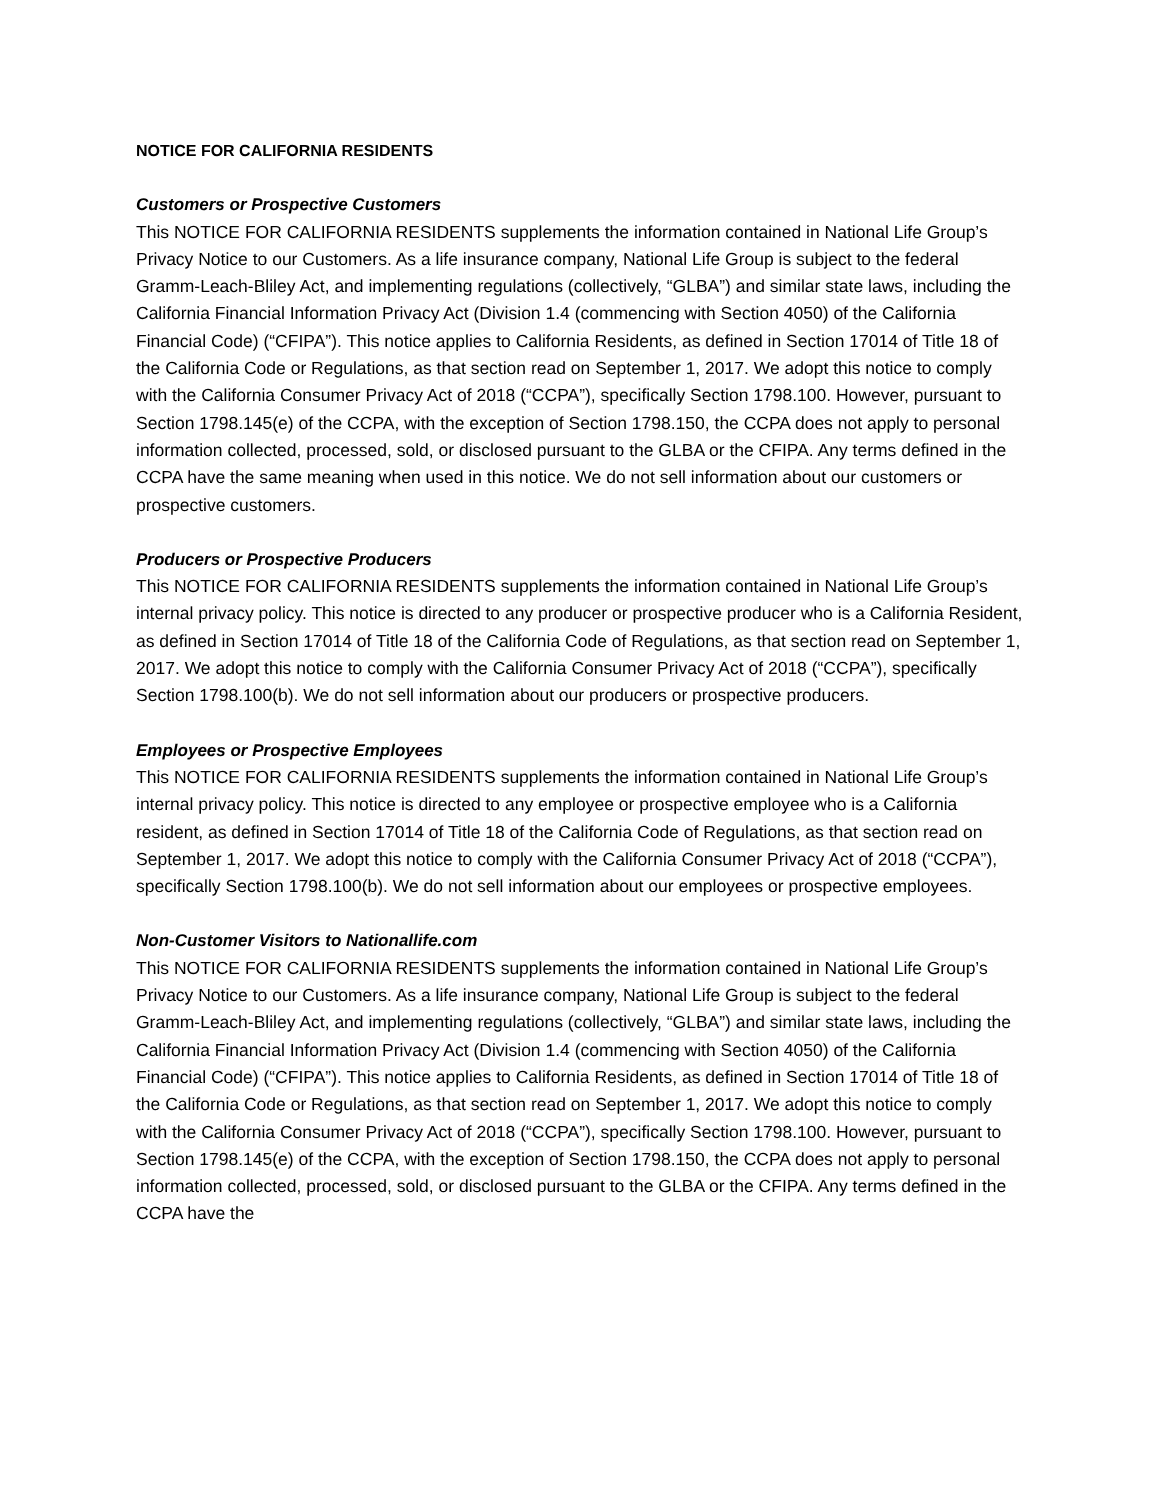NOTICE FOR CALIFORNIA RESIDENTS
Customers or Prospective Customers
This NOTICE FOR CALIFORNIA RESIDENTS supplements the information contained in National Life Group’s Privacy Notice to our Customers. As a life insurance company, National Life Group is subject to the federal Gramm-Leach-Bliley Act, and implementing regulations (collectively, “GLBA”) and similar state laws, including the California Financial Information Privacy Act (Division 1.4 (commencing with Section 4050) of the California Financial Code) (“CFIPA”). This notice applies to California Residents, as defined in Section 17014 of Title 18 of the California Code or Regulations, as that section read on September 1, 2017. We adopt this notice to comply with the California Consumer Privacy Act of 2018 (“CCPA”), specifically Section 1798.100. However, pursuant to Section 1798.145(e) of the CCPA, with the exception of Section 1798.150, the CCPA does not apply to personal information collected, processed, sold, or disclosed pursuant to the GLBA or the CFIPA. Any terms defined in the CCPA have the same meaning when used in this notice. We do not sell information about our customers or prospective customers.
Producers or Prospective Producers
This NOTICE FOR CALIFORNIA RESIDENTS supplements the information contained in National Life Group’s internal privacy policy. This notice is directed to any producer or prospective producer who is a California Resident, as defined in Section 17014 of Title 18 of the California Code of Regulations, as that section read on September 1, 2017. We adopt this notice to comply with the California Consumer Privacy Act of 2018 (“CCPA”), specifically Section 1798.100(b). We do not sell information about our producers or prospective producers.
Employees or Prospective Employees
This NOTICE FOR CALIFORNIA RESIDENTS supplements the information contained in National Life Group’s internal privacy policy. This notice is directed to any employee or prospective employee who is a California resident, as defined in Section 17014 of Title 18 of the California Code of Regulations, as that section read on September 1, 2017. We adopt this notice to comply with the California Consumer Privacy Act of 2018 (“CCPA”), specifically Section 1798.100(b). We do not sell information about our employees or prospective employees.
Non-Customer Visitors to Nationallife.com
This NOTICE FOR CALIFORNIA RESIDENTS supplements the information contained in National Life Group’s Privacy Notice to our Customers. As a life insurance company, National Life Group is subject to the federal Gramm-Leach-Bliley Act, and implementing regulations (collectively, “GLBA”) and similar state laws, including the California Financial Information Privacy Act (Division 1.4 (commencing with Section 4050) of the California Financial Code) (“CFIPA”). This notice applies to California Residents, as defined in Section 17014 of Title 18 of the California Code or Regulations, as that section read on September 1, 2017. We adopt this notice to comply with the California Consumer Privacy Act of 2018 (“CCPA”), specifically Section 1798.100. However, pursuant to Section 1798.145(e) of the CCPA, with the exception of Section 1798.150, the CCPA does not apply to personal information collected, processed, sold, or disclosed pursuant to the GLBA or the CFIPA. Any terms defined in the CCPA have the